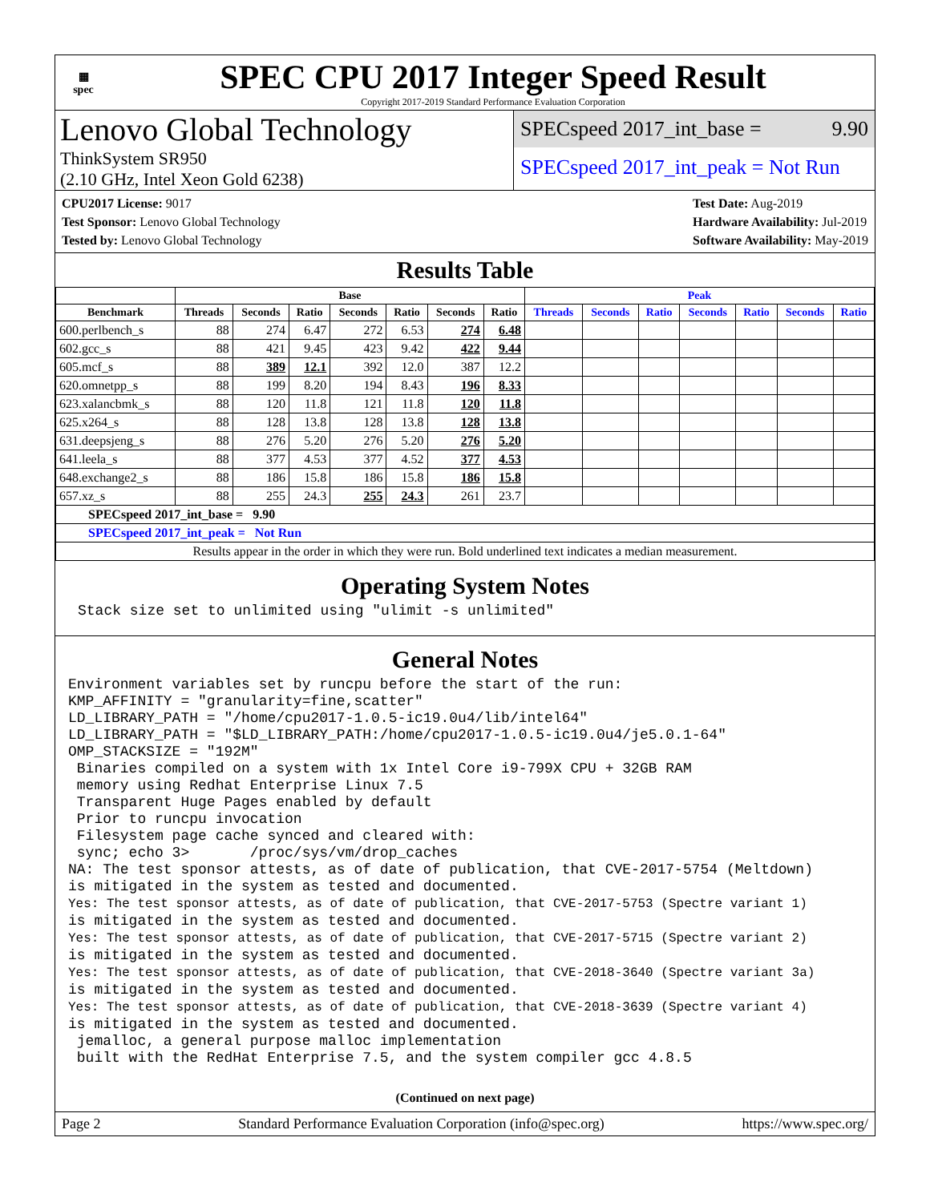▦
spec
SPEC CPU 2017 Integer Speed Result
Copyright 2017-2019 Standard Performance Evaluation Corporation
Lenovo Global Technology
ThinkSystem SR950
(2.10 GHz, Intel Xeon Gold 6238)
SPECspeed 2017_int_base = 9.90
SPECspeed 2017_int_peak = Not Run
CPU2017 License: 9017
Test Sponsor: Lenovo Global Technology
Tested by: Lenovo Global Technology
Test Date: Aug-2019
Hardware Availability: Jul-2019
Software Availability: May-2019
Results Table
| | Base | | | | | | | Peak | | | | | | |
| --- | --- | --- | --- | --- | --- | --- | --- | --- | --- | --- | --- | --- | --- | --- |
| Benchmark | Threads | Seconds | Ratio | Seconds | Ratio | Seconds | Ratio | Threads | Seconds | Ratio | Seconds | Ratio | Seconds | Ratio |
| 600.perlbench_s | 88 | 274 | 6.47 | 272 | 6.53 | 274 | 6.48 | | | | | | | |
| 602.gcc_s | 88 | 421 | 9.45 | 423 | 9.42 | 422 | 9.44 | | | | | | | |
| 605.mcf_s | 88 | 389 | 12.1 | 392 | 12.0 | 387 | 12.2 | | | | | | | |
| 620.omnetpp_s | 88 | 199 | 8.20 | 194 | 8.43 | 196 | 8.33 | | | | | | | |
| 623.xalancbmk_s | 88 | 120 | 11.8 | 121 | 11.8 | 120 | 11.8 | | | | | | | |
| 625.x264_s | 88 | 128 | 13.8 | 128 | 13.8 | 128 | 13.8 | | | | | | | |
| 631.deepsjeng_s | 88 | 276 | 5.20 | 276 | 5.20 | 276 | 5.20 | | | | | | | |
| 641.leela_s | 88 | 377 | 4.53 | 377 | 4.52 | 377 | 4.53 | | | | | | | |
| 648.exchange2_s | 88 | 186 | 15.8 | 186 | 15.8 | 186 | 15.8 | | | | | | | |
| 657.xz_s | 88 | 255 | 24.3 | 255 | 24.3 | 261 | 23.7 | | | | | | | |
| SPECspeed 2017_int_base = 9.90 | | | | | | | | | | | | | | |
| SPECspeed 2017_int_peak = Not Run | | | | | | | | | | | | | | |
| Results appear in the order in which they were run. Bold underlined text indicates a median measurement. | | | | | | | | | | | | | | |
Operating System Notes
Stack size set to unlimited using "ulimit -s unlimited"
General Notes
Environment variables set by runcpu before the start of the run:
KMP_AFFINITY = "granularity=fine,scatter"
LD_LIBRARY_PATH = "/home/cpu2017-1.0.5-ic19.0u4/lib/intel64"
LD_LIBRARY_PATH = "$LD_LIBRARY_PATH:/home/cpu2017-1.0.5-ic19.0u4/je5.0.1-64"
OMP_STACKSIZE = "192M"
 Binaries compiled on a system with 1x Intel Core i9-799X CPU + 32GB RAM
 memory using Redhat Enterprise Linux 7.5
 Transparent Huge Pages enabled by default
 Prior to runcpu invocation
 Filesystem page cache synced and cleared with:
 sync; echo 3>       /proc/sys/vm/drop_caches
NA: The test sponsor attests, as of date of publication, that CVE-2017-5754 (Meltdown)
is mitigated in the system as tested and documented.
Yes: The test sponsor attests, as of date of publication, that CVE-2017-5753 (Spectre variant 1)
is mitigated in the system as tested and documented.
Yes: The test sponsor attests, as of date of publication, that CVE-2017-5715 (Spectre variant 2)
is mitigated in the system as tested and documented.
Yes: The test sponsor attests, as of date of publication, that CVE-2018-3640 (Spectre variant 3a)
is mitigated in the system as tested and documented.
Yes: The test sponsor attests, as of date of publication, that CVE-2018-3639 (Spectre variant 4)
is mitigated in the system as tested and documented.
 jemalloc, a general purpose malloc implementation
 built with the RedHat Enterprise 7.5, and the system compiler gcc 4.8.5
(Continued on next page)
Page 2 Standard Performance Evaluation Corporation (info@spec.org) https://www.spec.org/